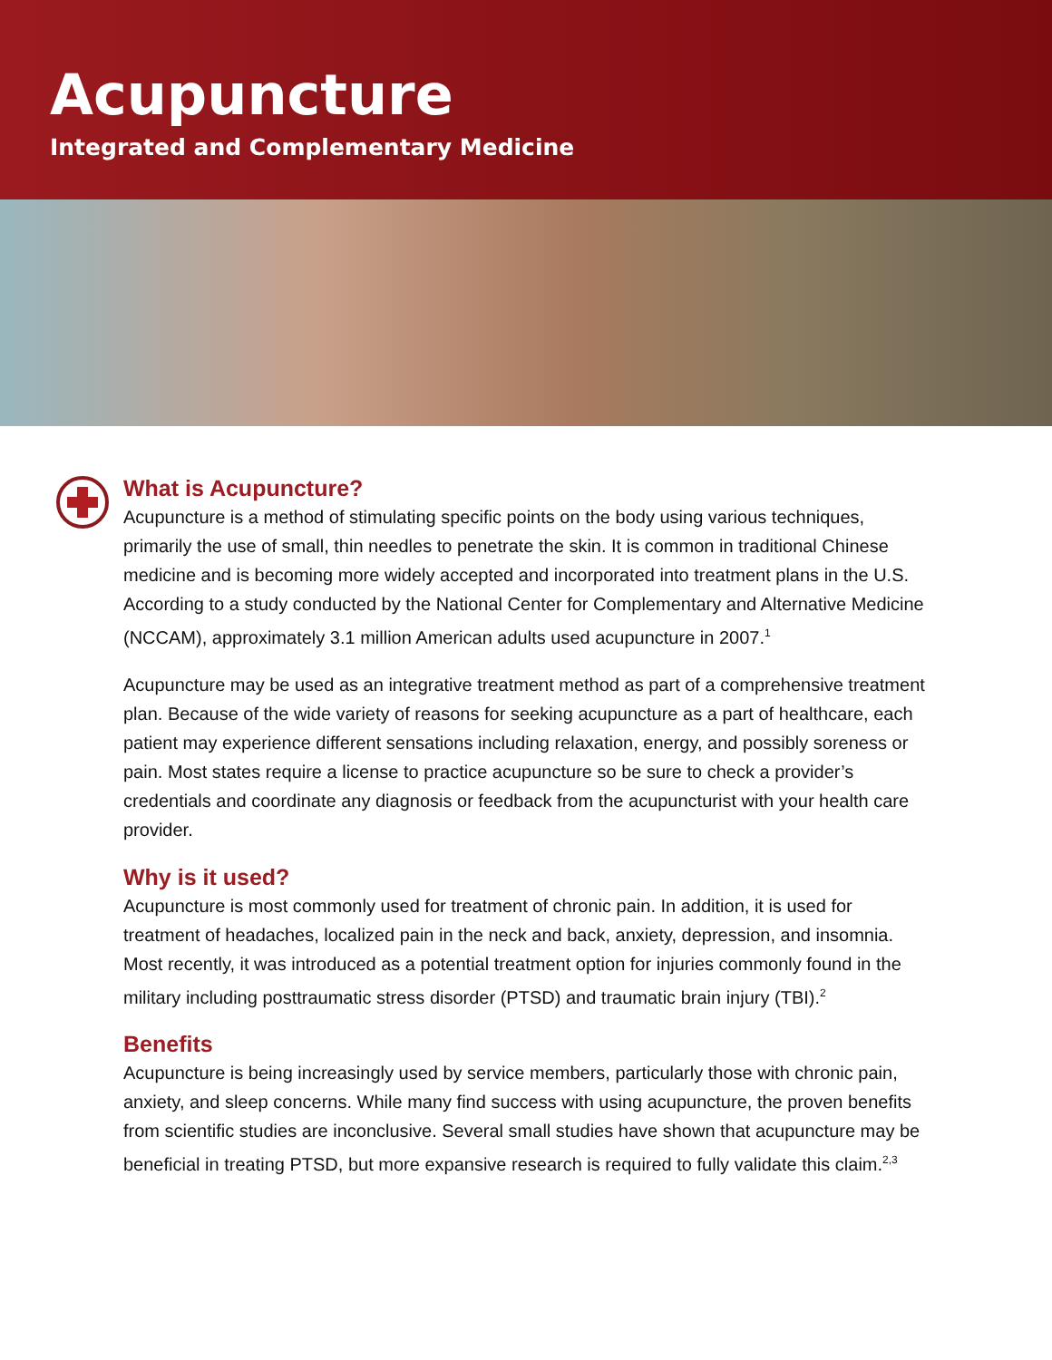Acupuncture
Integrated and Complementary Medicine
What is Acupuncture?
Acupuncture is a method of stimulating specific points on the body using various techniques, primarily the use of small, thin needles to penetrate the skin. It is common in traditional Chinese medicine and is becoming more widely accepted and incorporated into treatment plans in the U.S. According to a study conducted by the National Center for Complementary and Alternative Medicine (NCCAM), approximately 3.1 million American adults used acupuncture in 2007.<sup>1</sup>
Acupuncture may be used as an integrative treatment method as part of a comprehensive treatment plan. Because of the wide variety of reasons for seeking acupuncture as a part of healthcare, each patient may experience different sensations including relaxation, energy, and possibly soreness or pain. Most states require a license to practice acupuncture so be sure to check a provider’s credentials and coordinate any diagnosis or feedback from the acupuncturist with your health care provider.
Why is it used?
Acupuncture is most commonly used for treatment of chronic pain. In addition, it is used for treatment of headaches, localized pain in the neck and back, anxiety, depression, and insomnia. Most recently, it was introduced as a potential treatment option for injuries commonly found in the military including posttraumatic stress disorder (PTSD) and traumatic brain injury (TBI).<sup>2</sup>
Benefits
Acupuncture is being increasingly used by service members, particularly those with chronic pain, anxiety, and sleep concerns. While many find success with using acupuncture, the proven benefits from scientific studies are inconclusive. Several small studies have shown that acupuncture may be beneficial in treating PTSD, but more expansive research is required to fully validate this claim.<sup>2,3</sup>